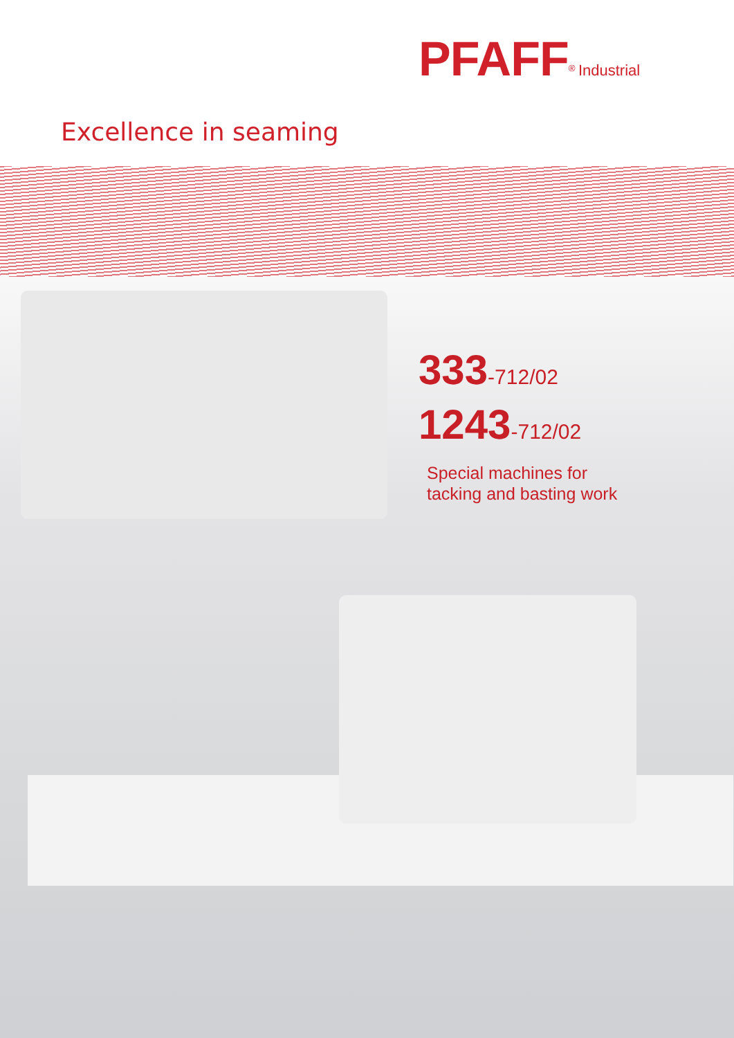PFAFF<sup>®</sup> Industrial
Excellence in seaming
333-712/02
1243-712/02
Special machines for
tacking and basting work